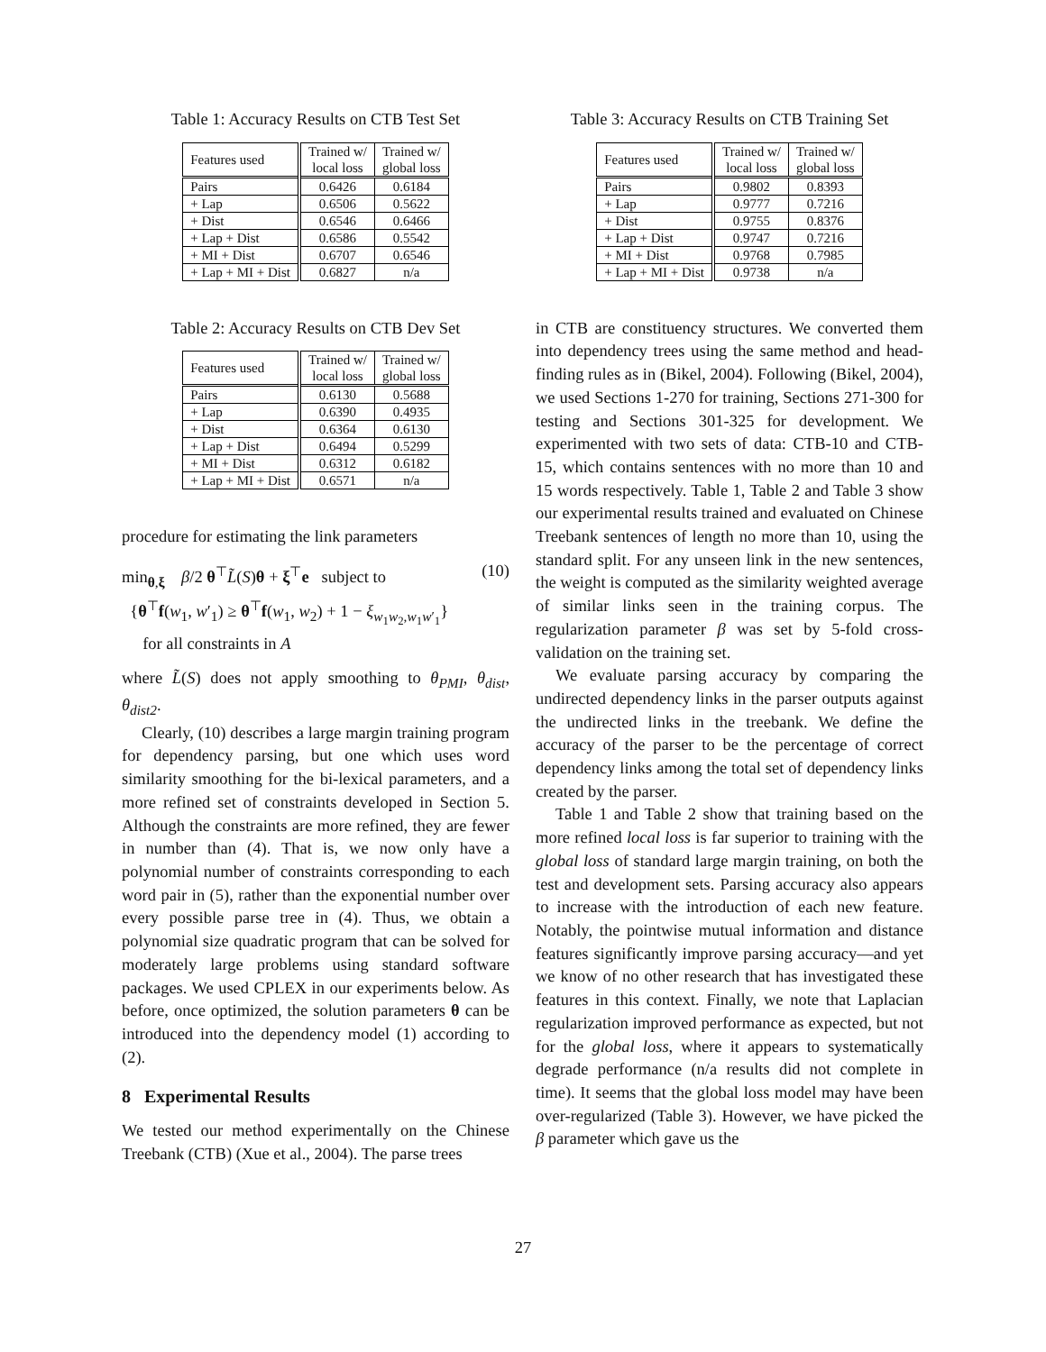Table 1: Accuracy Results on CTB Test Set
| Features used | Trained w/ local loss | Trained w/ global loss |
| --- | --- | --- |
| Pairs | 0.6426 | 0.6184 |
| + Lap | 0.6506 | 0.5622 |
| + Dist | 0.6546 | 0.6466 |
| + Lap + Dist | 0.6586 | 0.5542 |
| + MI + Dist | 0.6707 | 0.6546 |
| + Lap + MI + Dist | 0.6827 | n/a |
Table 2: Accuracy Results on CTB Dev Set
| Features used | Trained w/ local loss | Trained w/ global loss |
| --- | --- | --- |
| Pairs | 0.6130 | 0.5688 |
| + Lap | 0.6390 | 0.4935 |
| + Dist | 0.6364 | 0.6130 |
| + Lap + Dist | 0.6494 | 0.5299 |
| + MI + Dist | 0.6312 | 0.6182 |
| + Lap + MI + Dist | 0.6571 | n/a |
procedure for estimating the link parameters
min<sub>θ,ξ</sub> β/2 θ<sup>⊤</sup>L̃(S)θ + ξ<sup>⊤</sup>e subject to (10)
{θ<sup>⊤</sup>f(w<sub>1</sub>, w′<sub>1</sub>) ≥ θ<sup>⊤</sup>f(w<sub>1</sub>, w<sub>2</sub>) + 1 − ξ<sub>w<sub>1</sub>w<sub>2</sub>,w<sub>1</sub>w′<sub>1</sub></sub>}
for all constraints in A
where L̃(S) does not apply smoothing to θ<sub>PMI</sub>, θ<sub>dist</sub>, θ<sub>dist2</sub>.
Clearly, (10) describes a large margin training program for dependency parsing, but one which uses word similarity smoothing for the bi-lexical parameters, and a more refined set of constraints developed in Section 5. Although the constraints are more refined, they are fewer in number than (4). That is, we now only have a polynomial number of constraints corresponding to each word pair in (5), rather than the exponential number over every possible parse tree in (4). Thus, we obtain a polynomial size quadratic program that can be solved for moderately large problems using standard software packages. We used CPLEX in our experiments below. As before, once optimized, the solution parameters θ can be introduced into the dependency model (1) according to (2).
8 Experimental Results
We tested our method experimentally on the Chinese Treebank (CTB) (Xue et al., 2004). The parse trees
Table 3: Accuracy Results on CTB Training Set
| Features used | Trained w/ local loss | Trained w/ global loss |
| --- | --- | --- |
| Pairs | 0.9802 | 0.8393 |
| + Lap | 0.9777 | 0.7216 |
| + Dist | 0.9755 | 0.8376 |
| + Lap + Dist | 0.9747 | 0.7216 |
| + MI + Dist | 0.9768 | 0.7985 |
| + Lap + MI + Dist | 0.9738 | n/a |
in CTB are constituency structures. We converted them into dependency trees using the same method and head-finding rules as in (Bikel, 2004). Following (Bikel, 2004), we used Sections 1-270 for training, Sections 271-300 for testing and Sections 301-325 for development. We experimented with two sets of data: CTB-10 and CTB-15, which contains sentences with no more than 10 and 15 words respectively. Table 1, Table 2 and Table 3 show our experimental results trained and evaluated on Chinese Treebank sentences of length no more than 10, using the standard split. For any unseen link in the new sentences, the weight is computed as the similarity weighted average of similar links seen in the training corpus. The regularization parameter β was set by 5-fold cross-validation on the training set.
We evaluate parsing accuracy by comparing the undirected dependency links in the parser outputs against the undirected links in the treebank. We define the accuracy of the parser to be the percentage of correct dependency links among the total set of dependency links created by the parser.
Table 1 and Table 2 show that training based on the more refined local loss is far superior to training with the global loss of standard large margin training, on both the test and development sets. Parsing accuracy also appears to increase with the introduction of each new feature. Notably, the pointwise mutual information and distance features significantly improve parsing accuracy—and yet we know of no other research that has investigated these features in this context. Finally, we note that Laplacian regularization improved performance as expected, but not for the global loss, where it appears to systematically degrade performance (n/a results did not complete in time). It seems that the global loss model may have been over-regularized (Table 3). However, we have picked the β parameter which gave us the
27